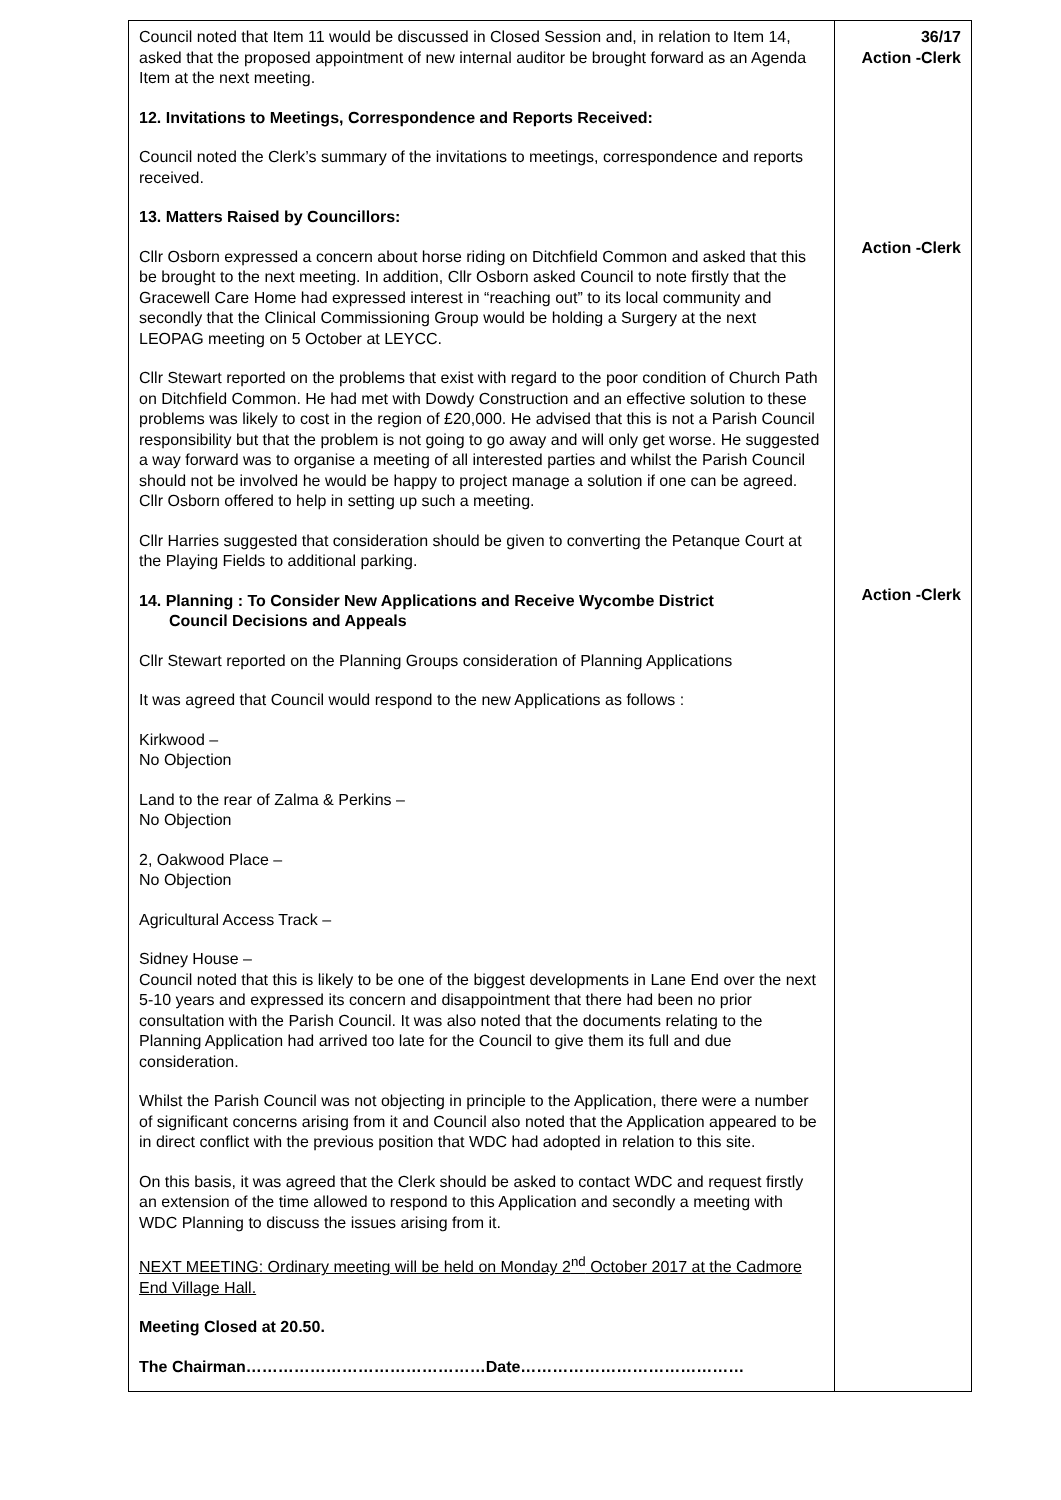| Council noted that Item 11 would be discussed in Closed Session and, in relation to Item 14, asked that the proposed appointment of new internal auditor be brought forward as an Agenda Item at the next meeting. 12. Invitations to Meetings, Correspondence and Reports Received: Council noted the Clerk’s summary of the invitations to meetings, correspondence and reports received. 13. Matters Raised by Councillors: Cllr Osborn expressed a concern about horse riding on Ditchfield Common and asked that this be brought to the next meeting. In addition, Cllr Osborn asked Council to note firstly that the Gracewell Care Home had expressed interest in “reaching out” to its local community and secondly that the Clinical Commissioning Group would be holding a Surgery at the next LEOPAG meeting on 5 October at LEYCC. Cllr Stewart reported on the problems that exist with regard to the poor condition of Church Path on Ditchfield Common. He had met with Dowdy Construction and an effective solution to these problems was likely to cost in the region of £20,000. He advised that this is not a Parish Council responsibility but that the problem is not going to go away and will only get worse. He suggested a way forward was to organise a meeting of all interested parties and whilst the Parish Council should not be involved he would be happy to project manage a solution if one can be agreed. Cllr Osborn offered to help in setting up such a meeting. Cllr Harries suggested that consideration should be given to converting the Petanque Court at the Playing Fields to additional parking. 14. Planning : To Consider New Applications and Receive Wycombe District Council Decisions and Appeals Cllr Stewart reported on the Planning Groups consideration of Planning Applications It was agreed that Council would respond to the new Applications as follows : Kirkwood – No Objection Land to the rear of Zalma & Perkins – No Objection 2, Oakwood Place – No Objection Agricultural Access Track – Sidney House – Council noted that this is likely to be one of the biggest developments in Lane End over the next 5-10 years and expressed its concern and disappointment that there had been no prior consultation with the Parish Council. It was also noted that the documents relating to the Planning Application had arrived too late for the Council to give them its full and due consideration. Whilst the Parish Council was not objecting in principle to the Application, there were a number of significant concerns arising from it and Council also noted that the Application appeared to be in direct conflict with the previous position that WDC had adopted in relation to this site. On this basis, it was agreed that the Clerk should be asked to contact WDC and request firstly an extension of the time allowed to respond to this Application and secondly a meeting with WDC Planning to discuss the issues arising from it. NEXT MEETING: Ordinary meeting will be held on Monday 2<sup>nd</sup> October 2017 at the Cadmore End Village Hall. Meeting Closed at 20.50. The Chairman………………………………………Date…………………………………… | 36/17 Action -Clerk Action -Clerk Action -Clerk |